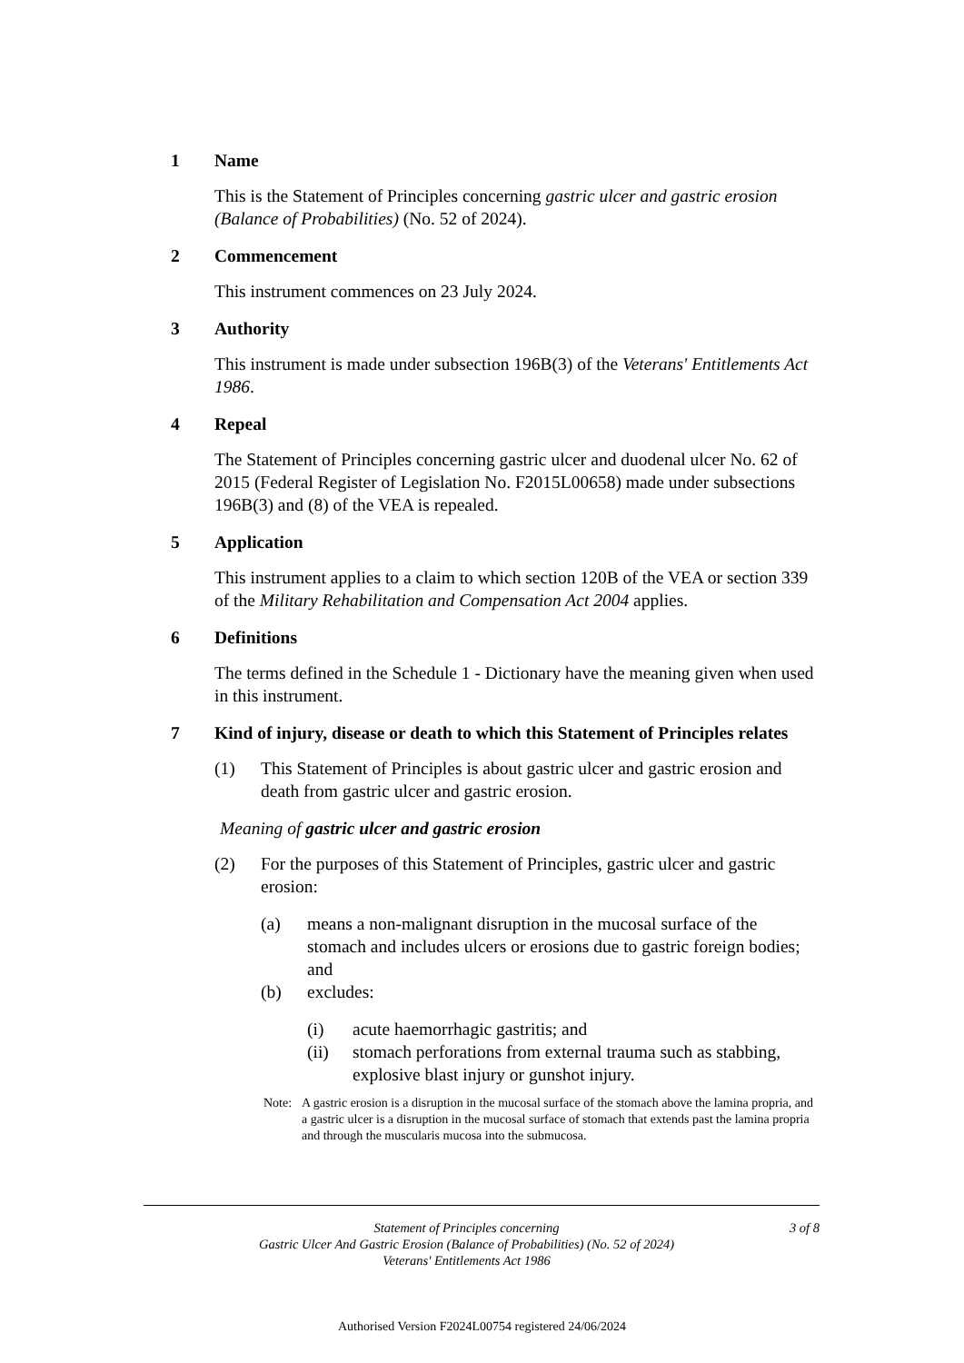1 Name
This is the Statement of Principles concerning gastric ulcer and gastric erosion (Balance of Probabilities) (No. 52 of 2024).
2 Commencement
This instrument commences on 23 July 2024.
3 Authority
This instrument is made under subsection 196B(3) of the Veterans' Entitlements Act 1986.
4 Repeal
The Statement of Principles concerning gastric ulcer and duodenal ulcer No. 62 of 2015 (Federal Register of Legislation No. F2015L00658) made under subsections 196B(3) and (8) of the VEA is repealed.
5 Application
This instrument applies to a claim to which section 120B of the VEA or section 339 of the Military Rehabilitation and Compensation Act 2004 applies.
6 Definitions
The terms defined in the Schedule 1 - Dictionary have the meaning given when used in this instrument.
7 Kind of injury, disease or death to which this Statement of Principles relates
(1) This Statement of Principles is about gastric ulcer and gastric erosion and death from gastric ulcer and gastric erosion.
Meaning of gastric ulcer and gastric erosion
(2) For the purposes of this Statement of Principles, gastric ulcer and gastric erosion:
(a) means a non-malignant disruption in the mucosal surface of the stomach and includes ulcers or erosions due to gastric foreign bodies; and
(b) excludes:
(i) acute haemorrhagic gastritis; and
(ii) stomach perforations from external trauma such as stabbing, explosive blast injury or gunshot injury.
Note: A gastric erosion is a disruption in the mucosal surface of the stomach above the lamina propria, and a gastric ulcer is a disruption in the mucosal surface of stomach that extends past the lamina propria and through the muscularis mucosa into the submucosa.
Statement of Principles concerning
Gastric Ulcer And Gastric Erosion (Balance of Probabilities) (No. 52 of 2024)
Veterans' Entitlements Act 1986
3 of 8
Authorised Version F2024L00754 registered 24/06/2024